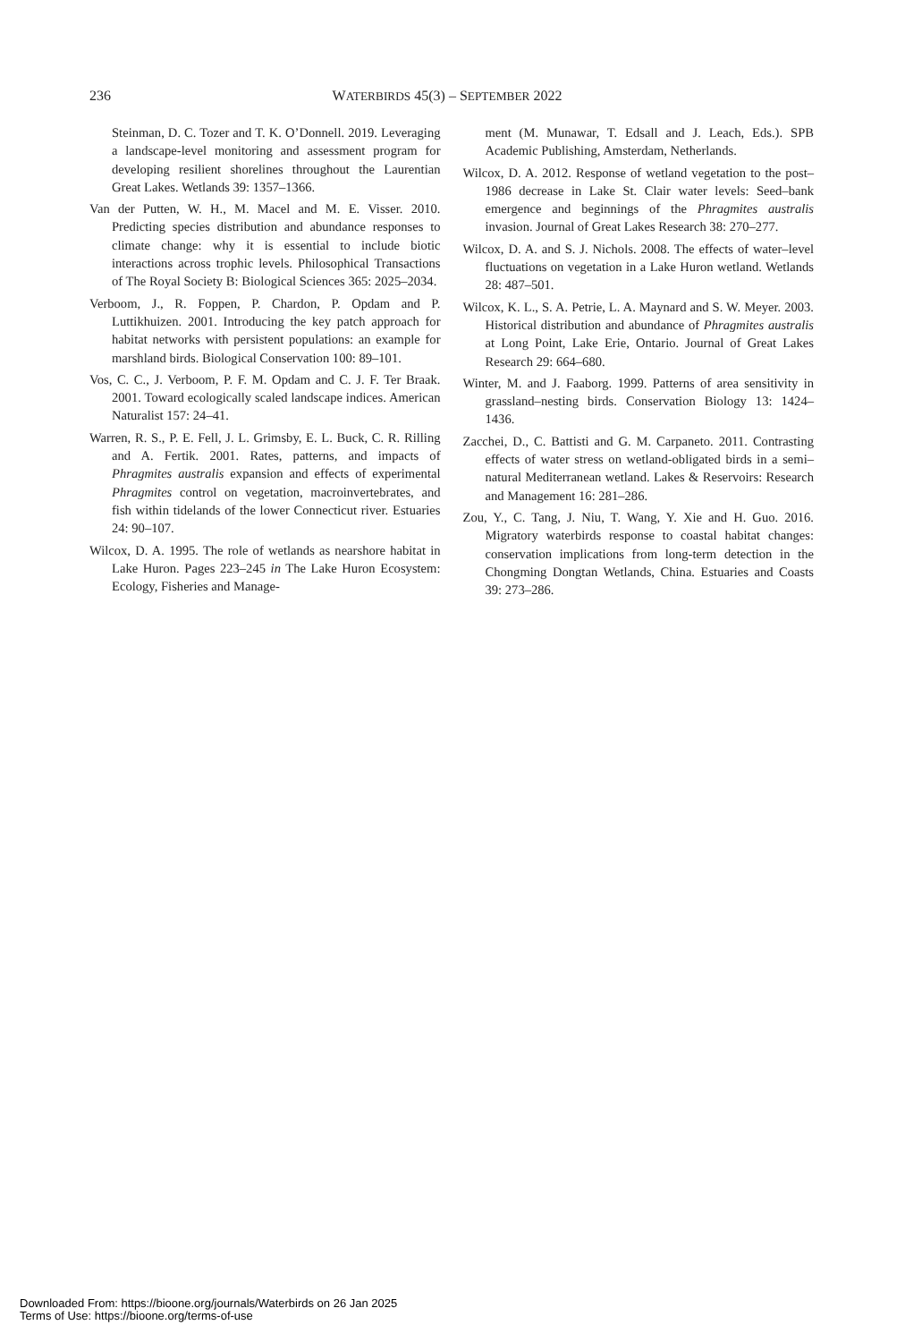236 WATERBIRDS 45(3) – SEPTEMBER 2022
Steinman, D. C. Tozer and T. K. O’Donnell. 2019. Leveraging a landscape-level monitoring and assessment program for developing resilient shorelines throughout the Laurentian Great Lakes. Wetlands 39: 1357–1366.
Van der Putten, W. H., M. Macel and M. E. Visser. 2010. Predicting species distribution and abundance responses to climate change: why it is essential to include biotic interactions across trophic levels. Philosophical Transactions of The Royal Society B: Biological Sciences 365: 2025–2034.
Verboom, J., R. Foppen, P. Chardon, P. Opdam and P. Luttikhuizen. 2001. Introducing the key patch approach for habitat networks with persistent populations: an example for marshland birds. Biological Conservation 100: 89–101.
Vos, C. C., J. Verboom, P. F. M. Opdam and C. J. F. Ter Braak. 2001. Toward ecologically scaled landscape indices. American Naturalist 157: 24–41.
Warren, R. S., P. E. Fell, J. L. Grimsby, E. L. Buck, C. R. Rilling and A. Fertik. 2001. Rates, patterns, and impacts of Phragmites australis expansion and effects of experimental Phragmites control on vegetation, macroinvertebrates, and fish within tidelands of the lower Connecticut river. Estuaries 24: 90–107.
Wilcox, D. A. 1995. The role of wetlands as nearshore habitat in Lake Huron. Pages 223–245 in The Lake Huron Ecosystem: Ecology, Fisheries and Manage-
ment (M. Munawar, T. Edsall and J. Leach, Eds.). SPB Academic Publishing, Amsterdam, Netherlands.
Wilcox, D. A. 2012. Response of wetland vegetation to the post–1986 decrease in Lake St. Clair water levels: Seed–bank emergence and beginnings of the Phragmites australis invasion. Journal of Great Lakes Research 38: 270–277.
Wilcox, D. A. and S. J. Nichols. 2008. The effects of water–level fluctuations on vegetation in a Lake Huron wetland. Wetlands 28: 487–501.
Wilcox, K. L., S. A. Petrie, L. A. Maynard and S. W. Meyer. 2003. Historical distribution and abundance of Phragmites australis at Long Point, Lake Erie, Ontario. Journal of Great Lakes Research 29: 664–680.
Winter, M. and J. Faaborg. 1999. Patterns of area sensitivity in grassland–nesting birds. Conservation Biology 13: 1424–1436.
Zacchei, D., C. Battisti and G. M. Carpaneto. 2011. Contrasting effects of water stress on wetland-obligated birds in a semi–natural Mediterranean wetland. Lakes & Reservoirs: Research and Management 16: 281–286.
Zou, Y., C. Tang, J. Niu, T. Wang, Y. Xie and H. Guo. 2016. Migratory waterbirds response to coastal habitat changes: conservation implications from long-term detection in the Chongming Dongtan Wetlands, China. Estuaries and Coasts 39: 273–286.
Downloaded From: https://bioone.org/journals/Waterbirds on 26 Jan 2025
Terms of Use: https://bioone.org/terms-of-use